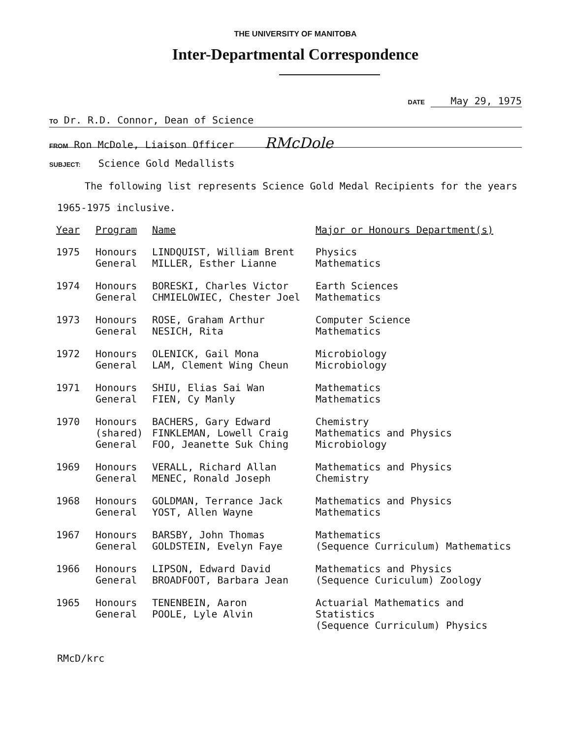THE UNIVERSITY OF MANITOBA
Inter-Departmental Correspondence
DATE May 29, 1975
TO Dr. R.D. Connor, Dean of Science
FROM Ron McDole, Liaison Officer RMcDole
SUBJECT: Science Gold Medallists
The following list represents Science Gold Medal Recipients for the years
1965-1975 inclusive.
| Year | Program | Name | Major or Honours Department(s) |
| --- | --- | --- | --- |
| 1975 | Honours General | LINDQUIST, William Brent MILLER, Esther Lianne | Physics Mathematics |
| 1974 | Honours General | BORESKI, Charles Victor CHMIELOWIEC, Chester Joel | Earth Sciences Mathematics |
| 1973 | Honours General | ROSE, Graham Arthur NESICH, Rita | Computer Science Mathematics |
| 1972 | Honours General | OLENICK, Gail Mona LAM, Clement Wing Cheun | Microbiology Microbiology |
| 1971 | Honours General | SHIU, Elias Sai Wan FIEN, Cy Manly | Mathematics Mathematics |
| 1970 | Honours (shared) General | BACHERS, Gary Edward FINKLEMAN, Lowell Craig FOO, Jeanette Suk Ching | Chemistry Mathematics and Physics Microbiology |
| 1969 | Honours General | VERALL, Richard Allan MENEC, Ronald Joseph | Mathematics and Physics Chemistry |
| 1968 | Honours General | GOLDMAN, Terrance Jack YOST, Allen Wayne | Mathematics and Physics Mathematics |
| 1967 | Honours General | BARSBY, John Thomas GOLDSTEIN, Evelyn Faye | Mathematics (Sequence Curriculum) Mathematics |
| 1966 | Honours General | LIPSON, Edward David BROADFOOT, Barbara Jean | Mathematics and Physics (Sequence Curiculum) Zoology |
| 1965 | Honours General | TENENBEIN, Aaron POOLE, Lyle Alvin | Actuarial Mathematics and Statistics (Sequence Curriculum) Physics |
RMcD/krc